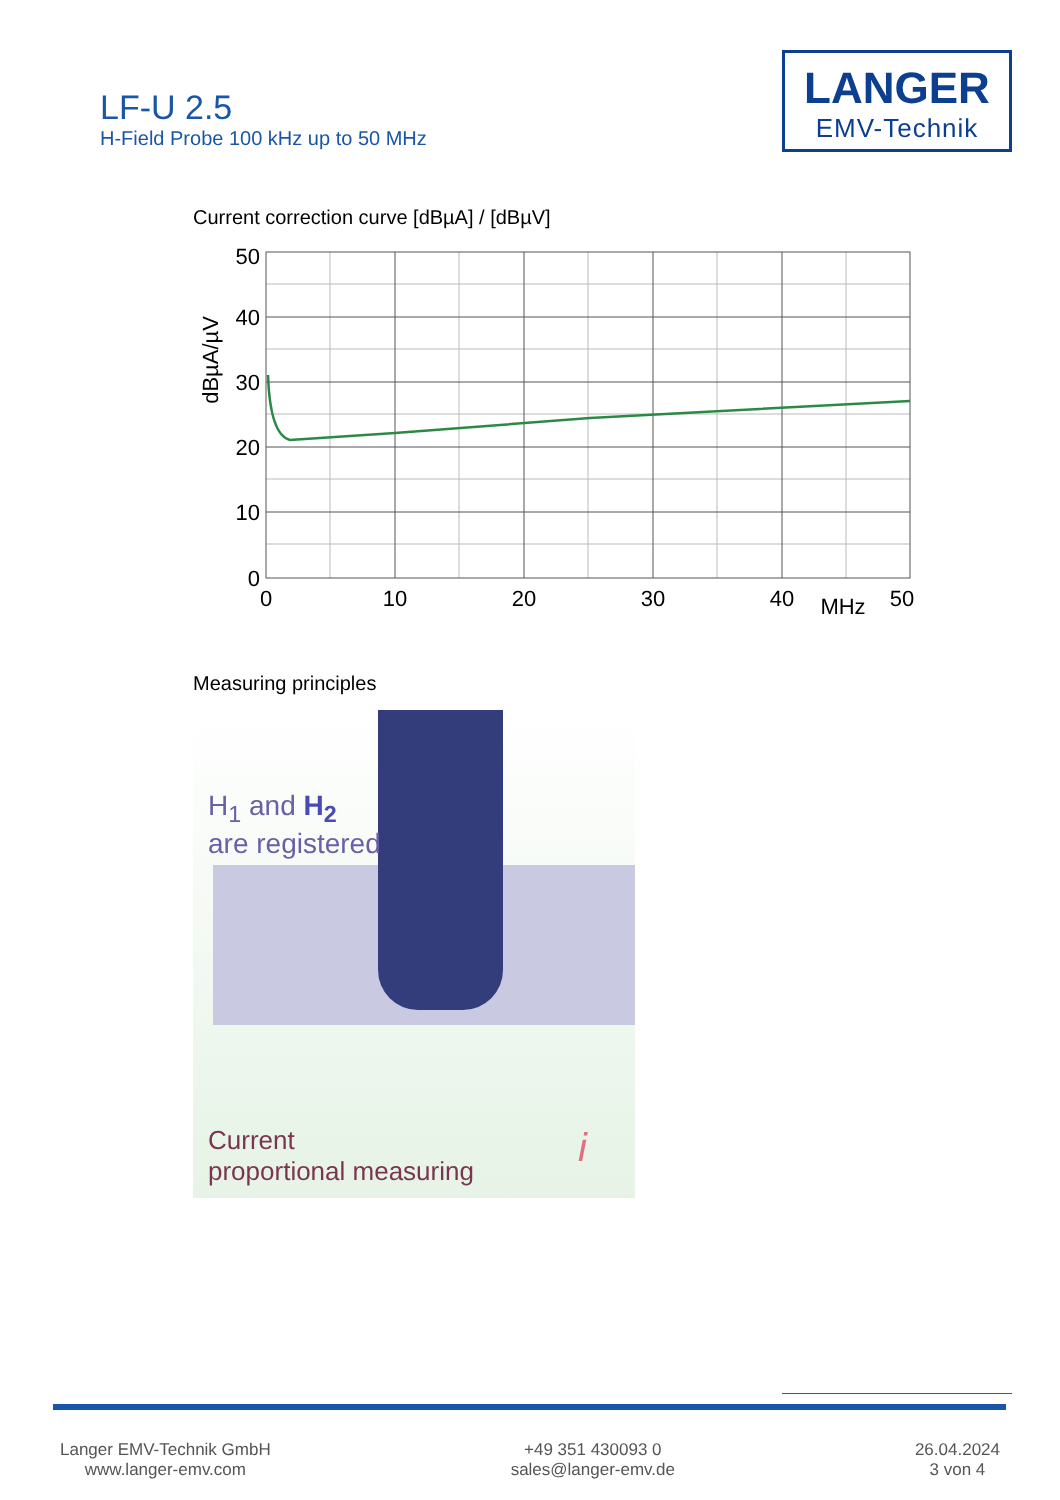LF-U 2.5
H-Field Probe 100 kHz up to 50 MHz
LANGER
EMV-Technik
Current correction curve [dBµA] / [dBµV]
50
40
30
20
10
0
0
10
20
30
40
MHz
50
dBµA/µV
Measuring principles
H<sub>1</sub> and H<sub>2</sub>
are registered
Current
proportional measuring
i
Langer EMV-Technik GmbH
www.langer-emv.com
+49 351 430093 0
sales@langer-emv.de
26.04.2024
3 von 4